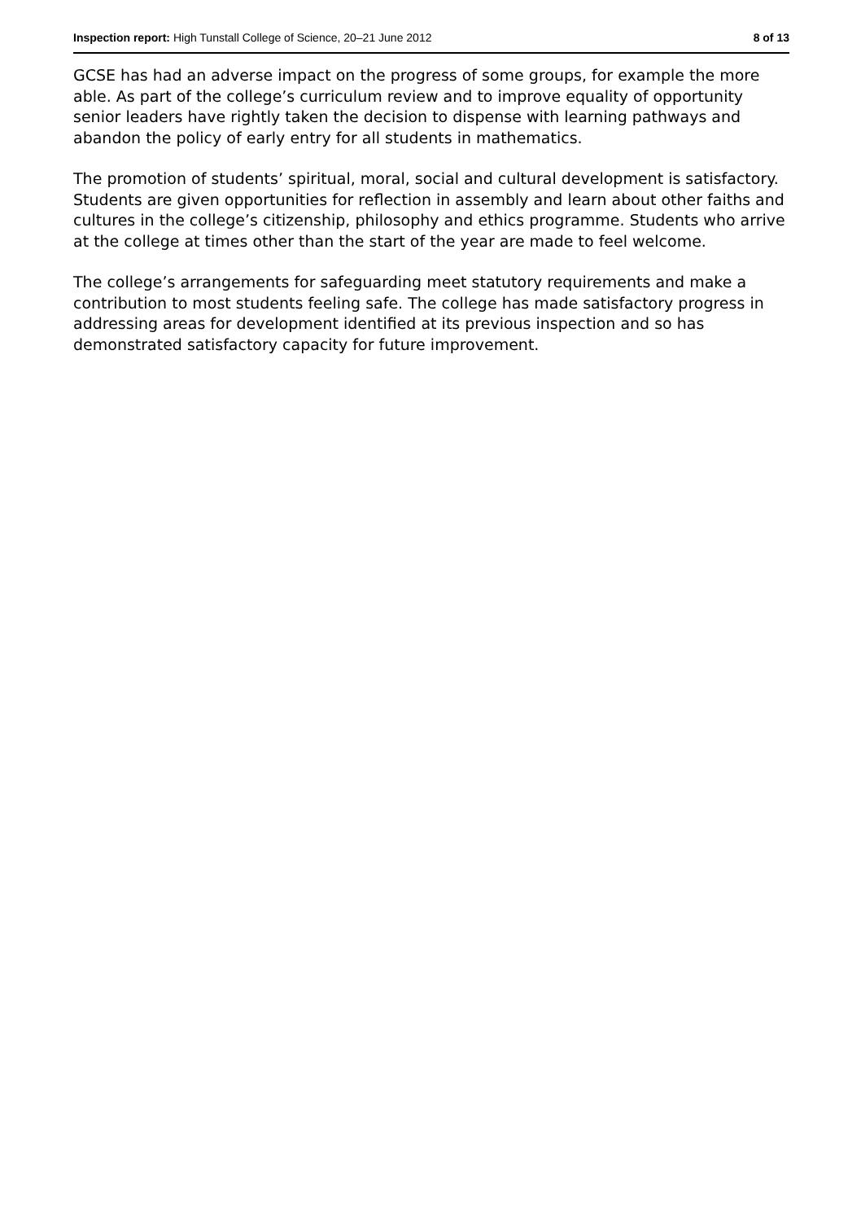Inspection report: High Tunstall College of Science, 20–21 June 2012 8 of 13
GCSE has had an adverse impact on the progress of some groups, for example the more able. As part of the college’s curriculum review and to improve equality of opportunity senior leaders have rightly taken the decision to dispense with learning pathways and abandon the policy of early entry for all students in mathematics.
The promotion of students’ spiritual, moral, social and cultural development is satisfactory. Students are given opportunities for reflection in assembly and learn about other faiths and cultures in the college’s citizenship, philosophy and ethics programme. Students who arrive at the college at times other than the start of the year are made to feel welcome.
The college’s arrangements for safeguarding meet statutory requirements and make a contribution to most students feeling safe. The college has made satisfactory progress in addressing areas for development identified at its previous inspection and so has demonstrated satisfactory capacity for future improvement.